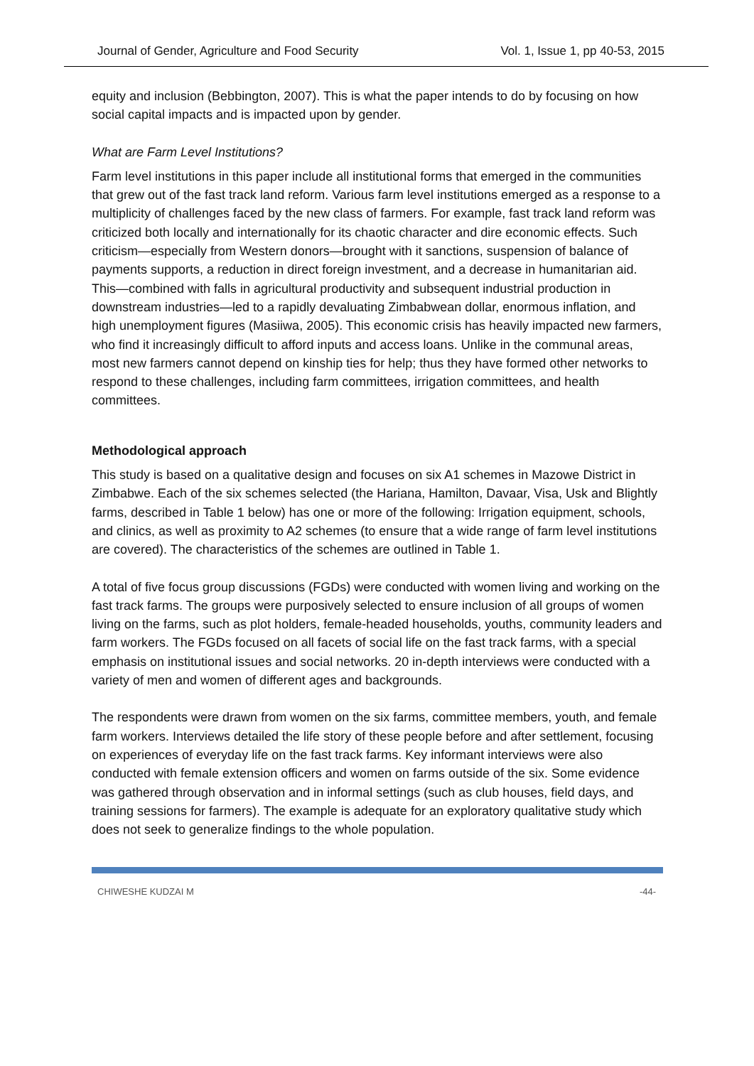Journal of Gender, Agriculture and Food Security Vol. 1, Issue 1, pp 40-53, 2015
equity and inclusion (Bebbington, 2007). This is what the paper intends to do by focusing on how social capital impacts and is impacted upon by gender.
What are Farm Level Institutions?
Farm level institutions in this paper include all institutional forms that emerged in the communities that grew out of the fast track land reform. Various farm level institutions emerged as a response to a multiplicity of challenges faced by the new class of farmers. For example, fast track land reform was criticized both locally and internationally for its chaotic character and dire economic effects. Such criticism—especially from Western donors—brought with it sanctions, suspension of balance of payments supports, a reduction in direct foreign investment, and a decrease in humanitarian aid. This—combined with falls in agricultural productivity and subsequent industrial production in downstream industries—led to a rapidly devaluating Zimbabwean dollar, enormous inflation, and high unemployment figures (Masiiwa, 2005). This economic crisis has heavily impacted new farmers, who find it increasingly difficult to afford inputs and access loans. Unlike in the communal areas, most new farmers cannot depend on kinship ties for help; thus they have formed other networks to respond to these challenges, including farm committees, irrigation committees, and health committees.
Methodological approach
This study is based on a qualitative design and focuses on six A1 schemes in Mazowe District in Zimbabwe. Each of the six schemes selected (the Hariana, Hamilton, Davaar, Visa, Usk and Blightly farms, described in Table 1 below) has one or more of the following: Irrigation equipment, schools, and clinics, as well as proximity to A2 schemes (to ensure that a wide range of farm level institutions are covered). The characteristics of the schemes are outlined in Table 1.
A total of five focus group discussions (FGDs) were conducted with women living and working on the fast track farms. The groups were purposively selected to ensure inclusion of all groups of women living on the farms, such as plot holders, female-headed households, youths, community leaders and farm workers. The FGDs focused on all facets of social life on the fast track farms, with a special emphasis on institutional issues and social networks. 20 in-depth interviews were conducted with a variety of men and women of different ages and backgrounds.
The respondents were drawn from women on the six farms, committee members, youth, and female farm workers. Interviews detailed the life story of these people before and after settlement, focusing on experiences of everyday life on the fast track farms. Key informant interviews were also conducted with female extension officers and women on farms outside of the six. Some evidence was gathered through observation and in informal settings (such as club houses, field days, and training sessions for farmers). The example is adequate for an exploratory qualitative study which does not seek to generalize findings to the whole population.
CHIWESHE KUDZAI M -44-